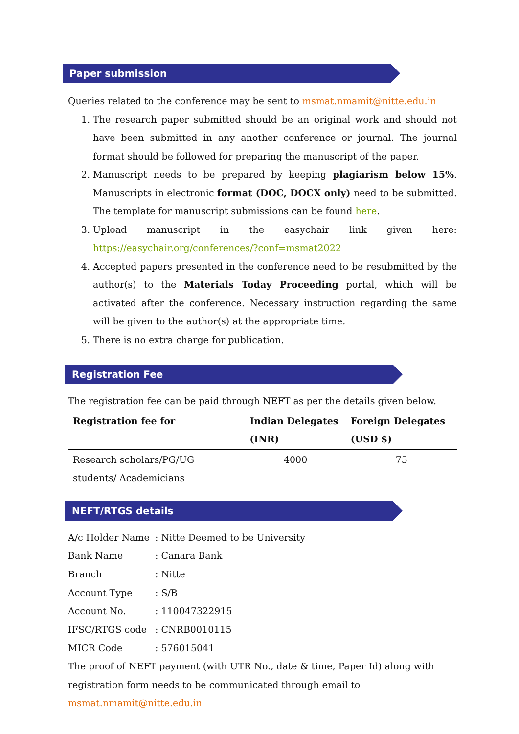Paper submission
Queries related to the conference may be sent to msmat.nmamit@nitte.edu.in
1. The research paper submitted should be an original work and should not have been submitted in any another conference or journal. The journal format should be followed for preparing the manuscript of the paper.
2. Manuscript needs to be prepared by keeping plagiarism below 15%. Manuscripts in electronic format (DOC, DOCX only) need to be submitted. The template for manuscript submissions can be found here.
3. Upload manuscript in the easychair link given here: https://easychair.org/conferences/?conf=msmat2022
4. Accepted papers presented in the conference need to be resubmitted by the author(s) to the Materials Today Proceeding portal, which will be activated after the conference. Necessary instruction regarding the same will be given to the author(s) at the appropriate time.
5. There is no extra charge for publication.
Registration Fee
The registration fee can be paid through NEFT as per the details given below.
| Registration fee for | Indian Delegates (INR) | Foreign Delegates (USD $) |
| --- | --- | --- |
| Research scholars/PG/UG students/ Academicians | 4000 | 75 |
NEFT/RTGS details
| A/c Holder Name | : Nitte Deemed to be University |
| Bank Name | : Canara Bank |
| Branch | : Nitte |
| Account Type | : S/B |
| Account No. | : 110047322915 |
| IFSC/RTGS code | : CNRB0010115 |
| MICR Code | : 576015041 |
The proof of NEFT payment (with UTR No., date & time, Paper Id) along with registration form needs to be communicated through email to msmat.nmamit@nitte.edu.in